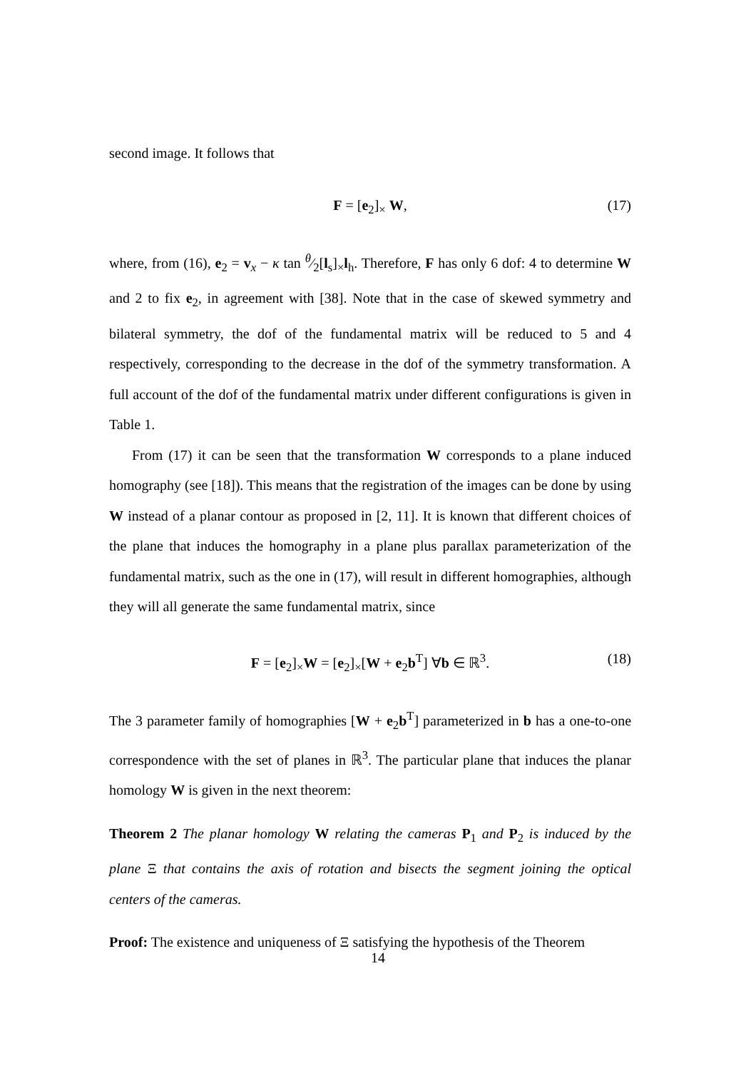second image. It follows that
F = [e<sub>2</sub>]<sub>×</sub> W, (17)
where, from (16), e<sub>2</sub> = v<sub>x</sub> − κ tan θ⁄2[l<sub>s</sub>]<sub>×</sub>l<sub>h</sub>. Therefore, F has only 6 dof: 4 to determine W and 2 to fix e<sub>2</sub>, in agreement with [38]. Note that in the case of skewed symmetry and bilateral symmetry, the dof of the fundamental matrix will be reduced to 5 and 4 respectively, corresponding to the decrease in the dof of the symmetry transformation. A full account of the dof of the fundamental matrix under different configurations is given in Table 1.
From (17) it can be seen that the transformation W corresponds to a plane induced homography (see [18]). This means that the registration of the images can be done by using W instead of a planar contour as proposed in [2, 11]. It is known that different choices of the plane that induces the homography in a plane plus parallax parameterization of the fundamental matrix, such as the one in (17), will result in different homographies, although they will all generate the same fundamental matrix, since
F = [e<sub>2</sub>]<sub>×</sub>W = [e<sub>2</sub>]<sub>×</sub>[W + e<sub>2</sub>b<sup>T</sup>] ∀b ∈ ℝ<sup>3</sup>. (18)
The 3 parameter family of homographies [W + e<sub>2</sub>b<sup>T</sup>] parameterized in b has a one-to-one correspondence with the set of planes in ℝ<sup>3</sup>. The particular plane that induces the planar homology W is given in the next theorem:
Theorem 2 The planar homology W relating the cameras P<sub>1</sub> and P<sub>2</sub> is induced by the plane Ξ that contains the axis of rotation and bisects the segment joining the optical centers of the cameras.
Proof: The existence and uniqueness of Ξ satisfying the hypothesis of the Theorem
14